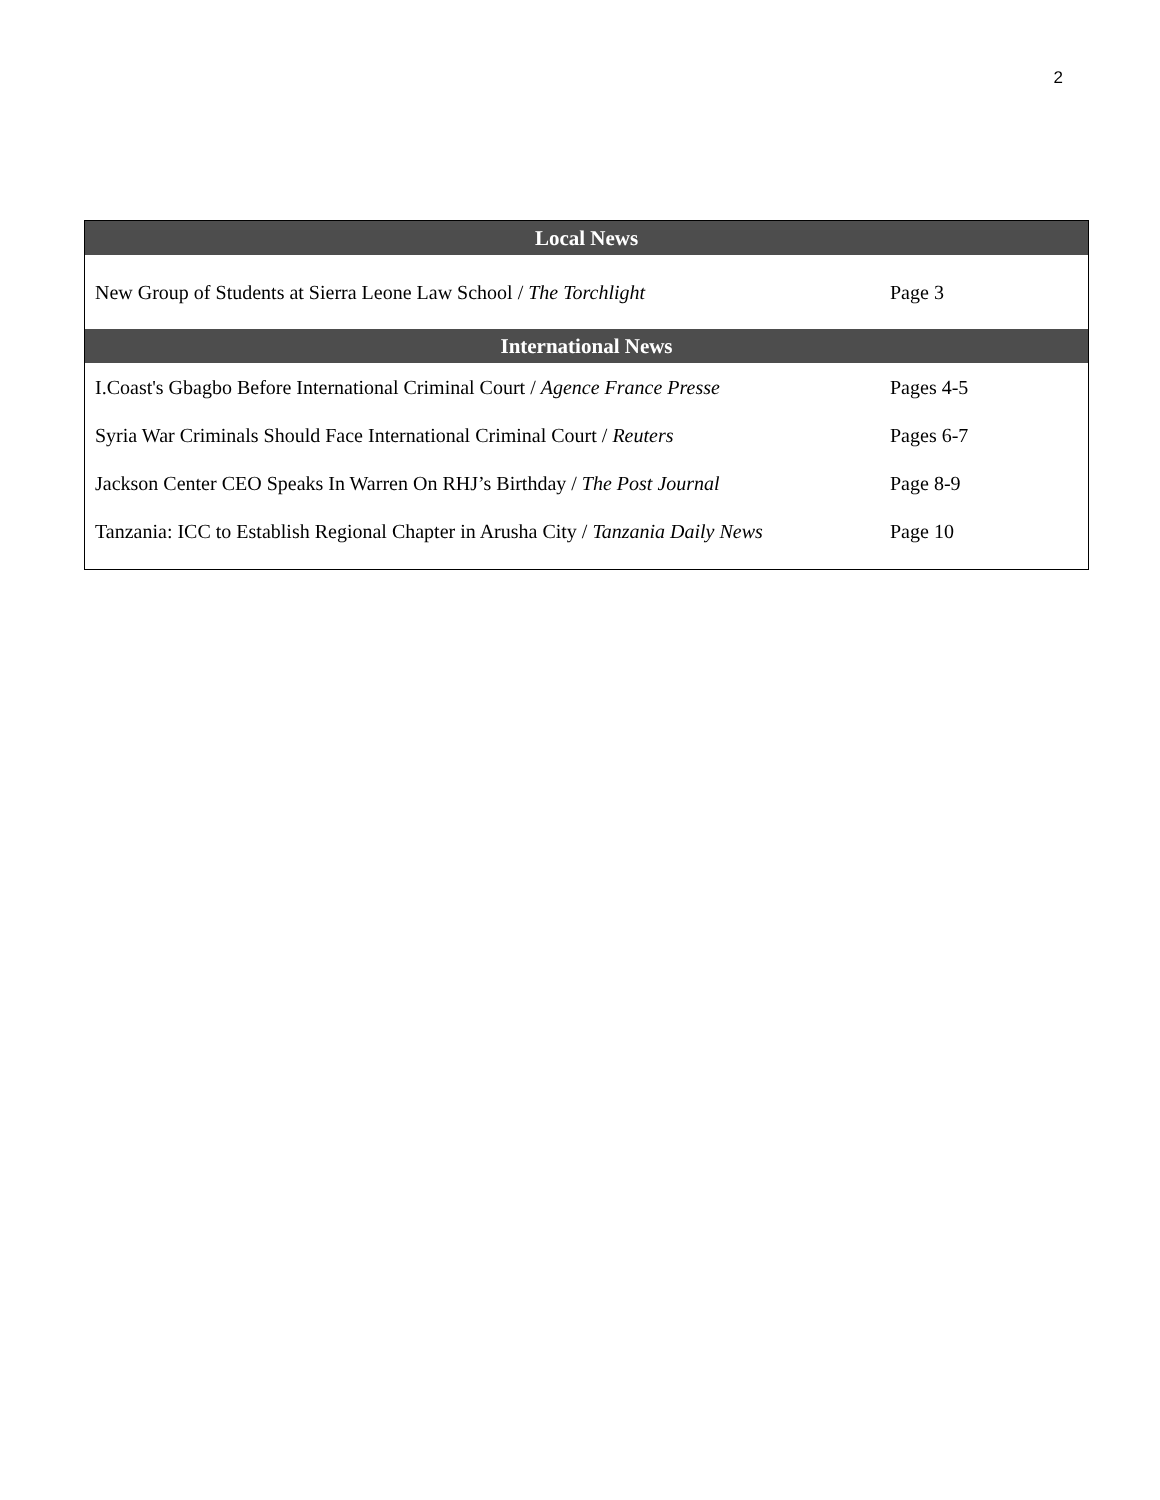2
| Local News | |
| --- | --- |
| New Group of Students at Sierra Leone Law School / The Torchlight | Page 3 |
| International News | |
| I.Coast's Gbagbo Before International Criminal Court / Agence France Presse | Pages 4-5 |
| Syria War Criminals Should Face International Criminal Court / Reuters | Pages 6-7 |
| Jackson Center CEO Speaks In Warren On RHJ’s Birthday / The Post Journal | Page 8-9 |
| Tanzania: ICC to Establish Regional Chapter in Arusha City / Tanzania Daily News | Page 10 |